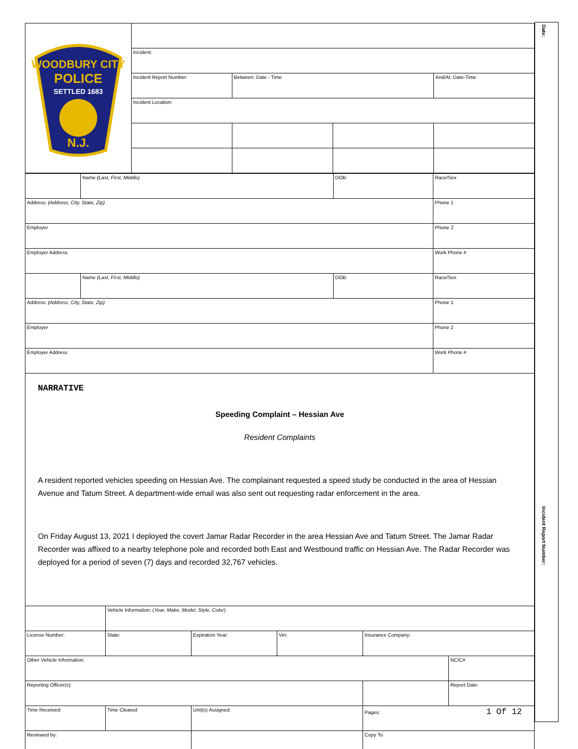| WOODBURY CITY POLICE SETTLED 1683 N.J. | | | | |
| | Incident: | | | |
| | Incident Report Number: | Between: Date - Time | | And/At: Date-Time |
| | Incident Location: | | | |
| | Name (Last, First, Middle) | DOB: | Race/Sex |
| Address: (Address, City, State, Zip) | | | Phone 1 |
| Employer | | | Phone 2 |
| Employer Address | | | Work Phone # |
| | Name (Last, First, Middle) | DOB: | Race/Sex |
| Address: (Address, City, State, Zip) | | | Phone 1 |
| Employer | | | Phone 2 |
| Employer Address | | | Work Phone # |
NARRATIVE
Speeding Complaint – Hessian Ave
Resident Complaints
A resident reported vehicles speeding on Hessian Ave. The complainant requested a speed study be conducted in the area of Hessian Avenue and Tatum Street. A department-wide email was also sent out requesting radar enforcement in the area.
On Friday August 13, 2021 I deployed the covert Jamar Radar Recorder in the area Hessian Ave and Tatum Street. The Jamar Radar Recorder was affixed to a nearby telephone pole and recorded both East and Westbound traffic on Hessian Ave. The Radar Recorder was deployed for a period of seven (7) days and recorded 32,767 vehicles.
| | Vehicle Information: ( Year, Make, Model, Style, Color ) | | | | |
| License Number: | State: | Expiration Year: | Vin: | Insurance Company: | |
| Other Vehicle Information: | | | | | NCIC# |
| Reporting Officer(s): | | | | | Report Date: |
| Time Received: | Time Cleared: | Unit(s) Assigned: | | Pages: 1 Of 12 | |
| Reviewed by: | | | | Copy To | |
Date:
Incident Report Number: